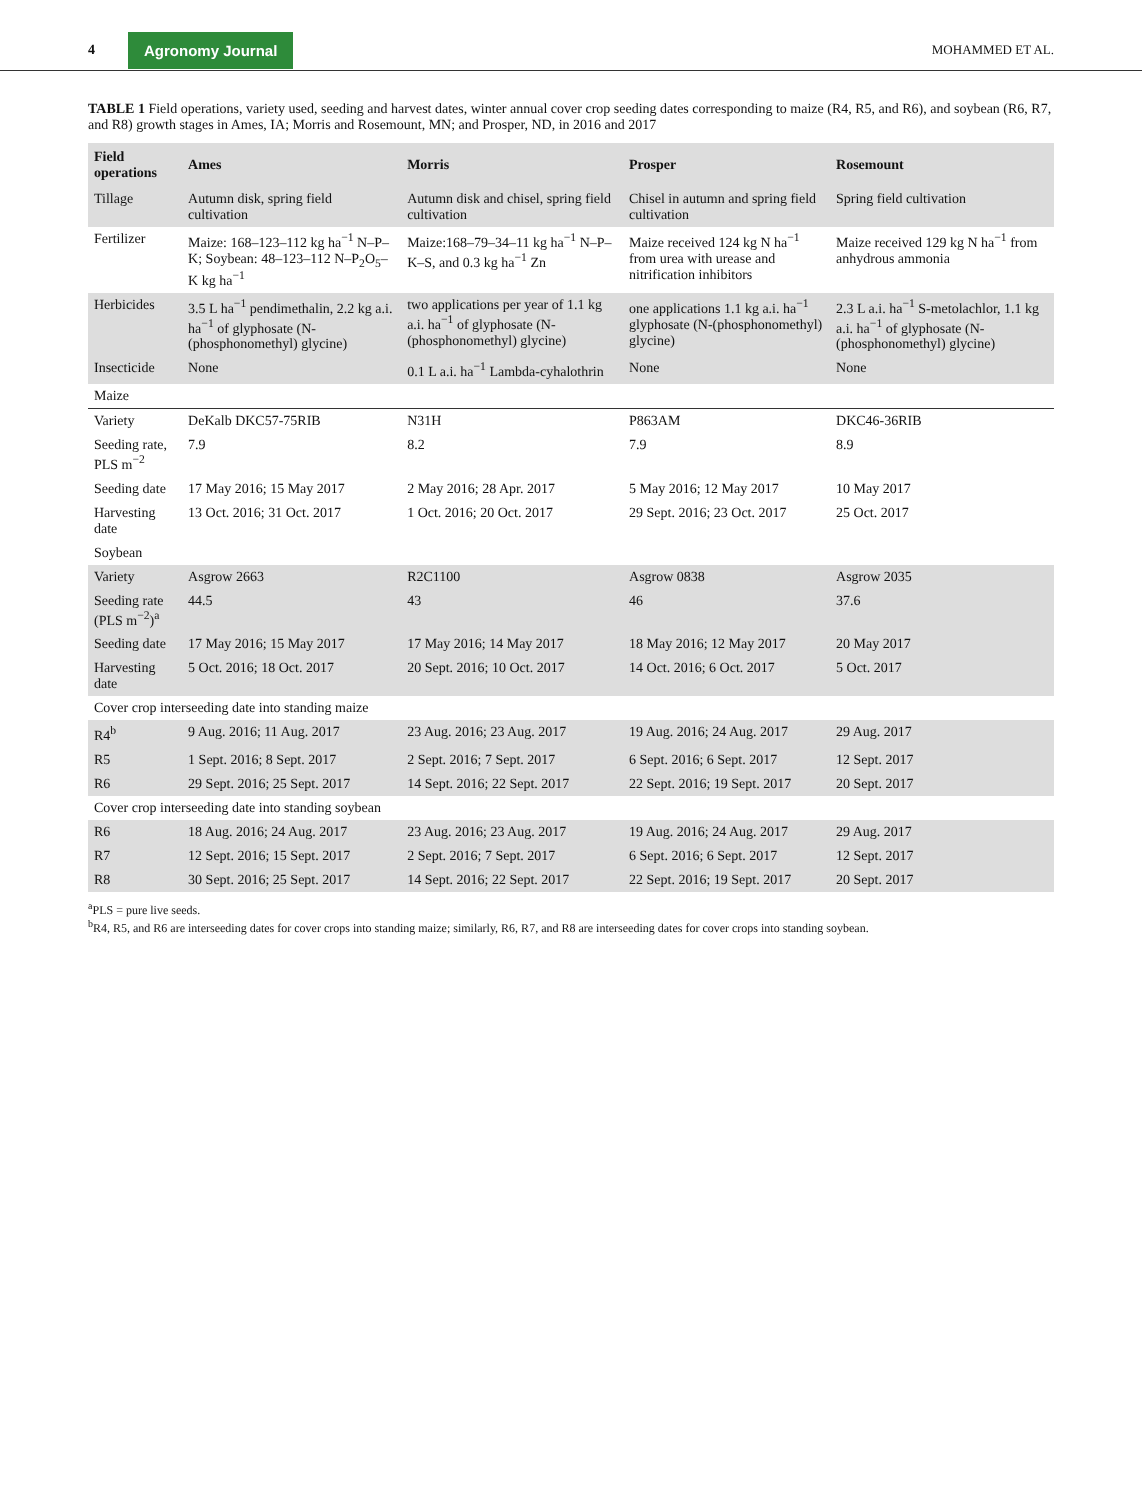4 Agronomy Journal MOHAMMED ET AL.
TABLE 1 Field operations, variety used, seeding and harvest dates, winter annual cover crop seeding dates corresponding to maize (R4, R5, and R6), and soybean (R6, R7, and R8) growth stages in Ames, IA; Morris and Rosemount, MN; and Prosper, ND, in 2016 and 2017
| Field operations | Ames | Morris | Prosper | Rosemount |
| --- | --- | --- | --- | --- |
| Tillage | Autumn disk, spring field cultivation | Autumn disk and chisel, spring field cultivation | Chisel in autumn and spring field cultivation | Spring field cultivation |
| Fertilizer | Maize: 168–123–112 kg ha<sup>−1</sup> N–P–K; Soybean: 48–123–112 N–P<sub>2</sub>O<sub>5</sub>–K kg ha<sup>−1</sup> | Maize:168–79–34–11 kg ha<sup>−1</sup> N–P–K–S, and 0.3 kg ha<sup>−1</sup> Zn | Maize received 124 kg N ha<sup>−1</sup> from urea with urease and nitrification inhibitors | Maize received 129 kg N ha<sup>−1</sup> from anhydrous ammonia |
| Herbicides | 3.5 L ha<sup>−1</sup> pendimethalin, 2.2 kg a.i. ha<sup>−1</sup> of glyphosate (N-(phosphonomethyl) glycine) | two applications per year of 1.1 kg a.i. ha<sup>−1</sup> of glyphosate (N-(phosphonomethyl) glycine) | one applications 1.1 kg a.i. ha<sup>−1</sup> glyphosate (N-(phosphonomethyl) glycine) | 2.3 L a.i. ha<sup>−1</sup> S-metolachlor, 1.1 kg a.i. ha<sup>−1</sup> of glyphosate (N-(phosphonomethyl) glycine) |
| Insecticide | None | 0.1 L a.i. ha<sup>−1</sup> Lambda-cyhalothrin | None | None |
| Maize | | | | |
| Variety | DeKalb DKC57-75RIB | N31H | P863AM | DKC46-36RIB |
| Seeding rate, PLS m<sup>−2</sup> | 7.9 | 8.2 | 7.9 | 8.9 |
| Seeding date | 17 May 2016; 15 May 2017 | 2 May 2016; 28 Apr. 2017 | 5 May 2016; 12 May 2017 | 10 May 2017 |
| Harvesting date | 13 Oct. 2016; 31 Oct. 2017 | 1 Oct. 2016; 20 Oct. 2017 | 29 Sept. 2016; 23 Oct. 2017 | 25 Oct. 2017 |
| Soybean | | | | |
| Variety | Asgrow 2663 | R2C1100 | Asgrow 0838 | Asgrow 2035 |
| Seeding rate (PLS m<sup>−2</sup>)<sup>a</sup> | 44.5 | 43 | 46 | 37.6 |
| Seeding date | 17 May 2016; 15 May 2017 | 17 May 2016; 14 May 2017 | 18 May 2016; 12 May 2017 | 20 May 2017 |
| Harvesting date | 5 Oct. 2016; 18 Oct. 2017 | 20 Sept. 2016; 10 Oct. 2017 | 14 Oct. 2016; 6 Oct. 2017 | 5 Oct. 2017 |
| Cover crop interseeding date into standing maize | | | | |
| R4<sup>b</sup> | 9 Aug. 2016; 11 Aug. 2017 | 23 Aug. 2016; 23 Aug. 2017 | 19 Aug. 2016; 24 Aug. 2017 | 29 Aug. 2017 |
| R5 | 1 Sept. 2016; 8 Sept. 2017 | 2 Sept. 2016; 7 Sept. 2017 | 6 Sept. 2016; 6 Sept. 2017 | 12 Sept. 2017 |
| R6 | 29 Sept. 2016; 25 Sept. 2017 | 14 Sept. 2016; 22 Sept. 2017 | 22 Sept. 2016; 19 Sept. 2017 | 20 Sept. 2017 |
| Cover crop interseeding date into standing soybean | | | | |
| R6 | 18 Aug. 2016; 24 Aug. 2017 | 23 Aug. 2016; 23 Aug. 2017 | 19 Aug. 2016; 24 Aug. 2017 | 29 Aug. 2017 |
| R7 | 12 Sept. 2016; 15 Sept. 2017 | 2 Sept. 2016; 7 Sept. 2017 | 6 Sept. 2016; 6 Sept. 2017 | 12 Sept. 2017 |
| R8 | 30 Sept. 2016; 25 Sept. 2017 | 14 Sept. 2016; 22 Sept. 2017 | 22 Sept. 2016; 19 Sept. 2017 | 20 Sept. 2017 |
<sup>a</sup> PLS = pure live seeds.
<sup>b</sup> R4, R5, and R6 are interseeding dates for cover crops into standing maize; similarly, R6, R7, and R8 are interseeding dates for cover crops into standing soybean.